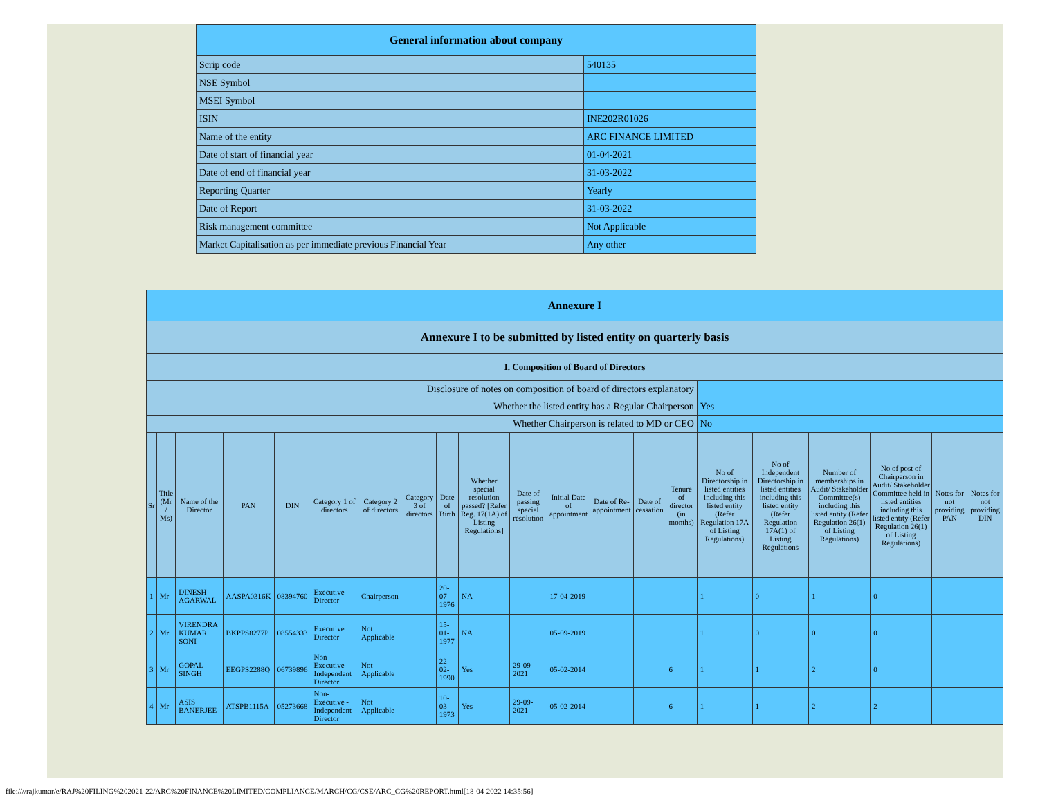| General information about company | |
| --- | --- |
| Scrip code | 540135 |
| NSE Symbol | |
| MSEI Symbol | |
| ISIN | INE202R01026 |
| Name of the entity | ARC FINANCE LIMITED |
| Date of start of financial year | 01-04-2021 |
| Date of end of financial year | 31-03-2022 |
| Reporting Quarter | Yearly |
| Date of Report | 31-03-2022 |
| Risk management committee | Not Applicable |
| Market Capitalisation as per immediate previous Financial Year | Any other |
| Annexure I | | | | | | | | | | | | | | | | | | | | |
| Annexure I to be submitted by listed entity on quarterly basis | | | | | | | | | | | | | | | | | | | | |
| I. Composition of Board of Directors | | | | | | | | | | | | | | | | | | | | |
| Disclosure of notes on composition of board of directors explanatory | | | | | | | | | | | | | | | | | | | | |
| Whether the listed entity has a Regular Chairperson | | | | | | | | | | | | | | | Yes | | | | | |
| Whether Chairperson is related to MD or CEO | | | | | | | | | | | | | | | No | | | | | |
| Sr | Title (Mr / Ms) | Name of the Director | PAN | DIN | Category 1 of directors | Category 2 of directors | Category 3 of directors | Date of Birth | Whether special resolution passed? [Refer Reg. 17(1A) of Listing Regulations] | Date of passing special resolution | Initial Date of appointment | Date of Re-appointment | Date of cessation | Tenure of director (in months) | No of Directorship in listed entities including this listed entity (Refer Regulation 17A of Listing Regulations) | No of Independent Directorship in listed entities including this listed entity (Refer Regulation 17A(1) of Listing Regulations | Number of memberships in Audit/ Stakeholder Committee(s) including this listed entity (Refer Regulation 26(1) of Listing Regulations) | No of post of Chairperson in Audit/ Stakeholder Committee held in listed entities including this listed entity (Refer Regulation 26(1) of Listing Regulations) | Notes for not providing PAN | Notes for not providing DIN |
| 1 | Mr | DINESH AGARWAL | AASPA0316K | 08394760 | Executive Director | Chairperson | | 20-07-1976 | NA | | 17-04-2019 | | | | 1 | 0 | 1 | 0 | | |
| 2 | Mr | VIRENDRA KUMAR SONI | BKPPS8277P | 08554333 | Executive Director | Not Applicable | | 15-01-1977 | NA | | 05-09-2019 | | | | 1 | 0 | 0 | 0 | | |
| 3 | Mr | GOPAL SINGH | EEGPS2288Q | 06739896 | Non-Executive - Independent Director | Not Applicable | | 22-02-1990 | Yes | 29-09-2021 | 05-02-2014 | | | 6 | 1 | 1 | 2 | 0 | | |
| 4 | Mr | ASIS BANERJEE | ATSPB1115A | 05273668 | Non-Executive - Independent Director | Not Applicable | | 10-03-1973 | Yes | 29-09-2021 | 05-02-2014 | | | 6 | 1 | 1 | 2 | 2 | | |
file:////rajkumar/e/RAJ%20FILING%202021-22/ARC%20FINANCE%20LIMITED/COMPLIANCE/MARCH/CG/CSE/ARC_CG%20REPORT.html[18-04-2022 14:35:56]